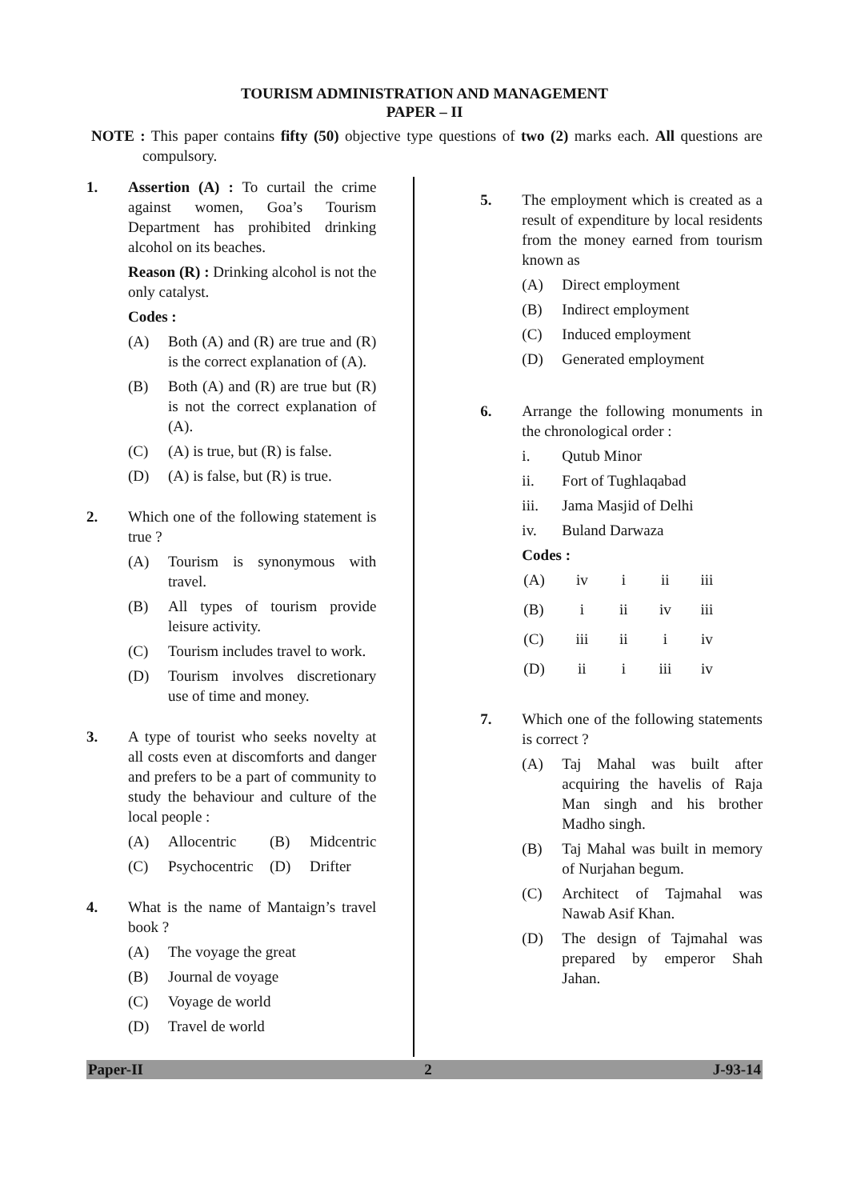TOURISM ADMINISTRATION AND MANAGEMENT
PAPER – II
NOTE : This paper contains fifty (50) objective type questions of two (2) marks each. All questions are compulsory.
1. Assertion (A) : To curtail the crime against women, Goa’s Tourism Department has prohibited drinking alcohol on its beaches.
Reason (R) : Drinking alcohol is not the only catalyst.
Codes :
(A) Both (A) and (R) are true and (R) is the correct explanation of (A).
(B) Both (A) and (R) are true but (R) is not the correct explanation of (A).
(C) (A) is true, but (R) is false.
(D) (A) is false, but (R) is true.
2. Which one of the following statement is true ?
(A) Tourism is synonymous with travel.
(B) All types of tourism provide leisure activity.
(C) Tourism includes travel to work.
(D) Tourism involves discretionary use of time and money.
3. A type of tourist who seeks novelty at all costs even at discomforts and danger and prefers to be a part of community to study the behaviour and culture of the local people :
(A) Allocentric (B) Midcentric
(C) Psychocentric (D) Drifter
4. What is the name of Mantaign’s travel book ?
(A) The voyage the great
(B) Journal de voyage
(C) Voyage de world
(D) Travel de world
5. The employment which is created as a result of expenditure by local residents from the money earned from tourism known as
(A) Direct employment
(B) Indirect employment
(C) Induced employment
(D) Generated employment
6. Arrange the following monuments in the chronological order :
i. Qutub Minor
ii. Fort of Tughlaqabad
iii. Jama Masjid of Delhi
iv. Buland Darwaza
Codes :
| (A) | iv | i | ii | iii |
| (B) | i | ii | iv | iii |
| (C) | iii | ii | i | iv |
| (D) | ii | i | iii | iv |
7. Which one of the following statements is correct ?
(A) Taj Mahal was built after acquiring the havelis of Raja Man singh and his brother Madho singh.
(B) Taj Mahal was built in memory of Nurjahan begum.
(C) Architect of Tajmahal was Nawab Asif Khan.
(D) The design of Tajmahal was prepared by emperor Shah Jahan.
Paper-II 2 J-93-14